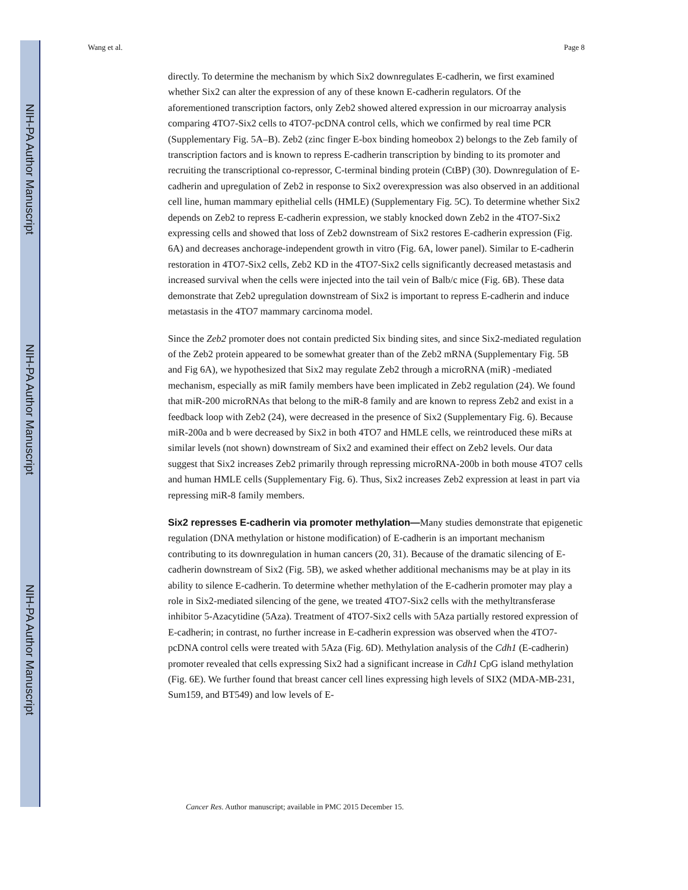NIH-PA Author Manuscript
NIH-PA Author Manuscript
NIH-PA Author Manuscript
Wang et al. Page 8
directly. To determine the mechanism by which Six2 downregulates E-cadherin, we first examined whether Six2 can alter the expression of any of these known E-cadherin regulators. Of the aforementioned transcription factors, only Zeb2 showed altered expression in our microarray analysis comparing 4TO7-Six2 cells to 4TO7-pcDNA control cells, which we confirmed by real time PCR (Supplementary Fig. 5A–B). Zeb2 (zinc finger E-box binding homeobox 2) belongs to the Zeb family of transcription factors and is known to repress E-cadherin transcription by binding to its promoter and recruiting the transcriptional co-repressor, C-terminal binding protein (CtBP) (30). Downregulation of E-cadherin and upregulation of Zeb2 in response to Six2 overexpression was also observed in an additional cell line, human mammary epithelial cells (HMLE) (Supplementary Fig. 5C). To determine whether Six2 depends on Zeb2 to repress E-cadherin expression, we stably knocked down Zeb2 in the 4TO7-Six2 expressing cells and showed that loss of Zeb2 downstream of Six2 restores E-cadherin expression (Fig. 6A) and decreases anchorage-independent growth in vitro (Fig. 6A, lower panel). Similar to E-cadherin restoration in 4TO7-Six2 cells, Zeb2 KD in the 4TO7-Six2 cells significantly decreased metastasis and increased survival when the cells were injected into the tail vein of Balb/c mice (Fig. 6B). These data demonstrate that Zeb2 upregulation downstream of Six2 is important to repress E-cadherin and induce metastasis in the 4TO7 mammary carcinoma model.
Since the Zeb2 promoter does not contain predicted Six binding sites, and since Six2-mediated regulation of the Zeb2 protein appeared to be somewhat greater than of the Zeb2 mRNA (Supplementary Fig. 5B and Fig 6A), we hypothesized that Six2 may regulate Zeb2 through a microRNA (miR) -mediated mechanism, especially as miR family members have been implicated in Zeb2 regulation (24). We found that miR-200 microRNAs that belong to the miR-8 family and are known to repress Zeb2 and exist in a feedback loop with Zeb2 (24), were decreased in the presence of Six2 (Supplementary Fig. 6). Because miR-200a and b were decreased by Six2 in both 4TO7 and HMLE cells, we reintroduced these miRs at similar levels (not shown) downstream of Six2 and examined their effect on Zeb2 levels. Our data suggest that Six2 increases Zeb2 primarily through repressing microRNA-200b in both mouse 4TO7 cells and human HMLE cells (Supplementary Fig. 6). Thus, Six2 increases Zeb2 expression at least in part via repressing miR-8 family members.
Six2 represses E-cadherin via promoter methylation—
Many studies demonstrate that epigenetic regulation (DNA methylation or histone modification) of E-cadherin is an important mechanism contributing to its downregulation in human cancers (20, 31). Because of the dramatic silencing of E-cadherin downstream of Six2 (Fig. 5B), we asked whether additional mechanisms may be at play in its ability to silence E-cadherin. To determine whether methylation of the E-cadherin promoter may play a role in Six2-mediated silencing of the gene, we treated 4TO7-Six2 cells with the methyltransferase inhibitor 5-Azacytidine (5Aza). Treatment of 4TO7-Six2 cells with 5Aza partially restored expression of E-cadherin; in contrast, no further increase in E-cadherin expression was observed when the 4TO7-pcDNA control cells were treated with 5Aza (Fig. 6D). Methylation analysis of the Cdh1 (E-cadherin) promoter revealed that cells expressing Six2 had a significant increase in Cdh1 CpG island methylation (Fig. 6E). We further found that breast cancer cell lines expressing high levels of SIX2 (MDA-MB-231, Sum159, and BT549) and low levels of E-
Cancer Res. Author manuscript; available in PMC 2015 December 15.